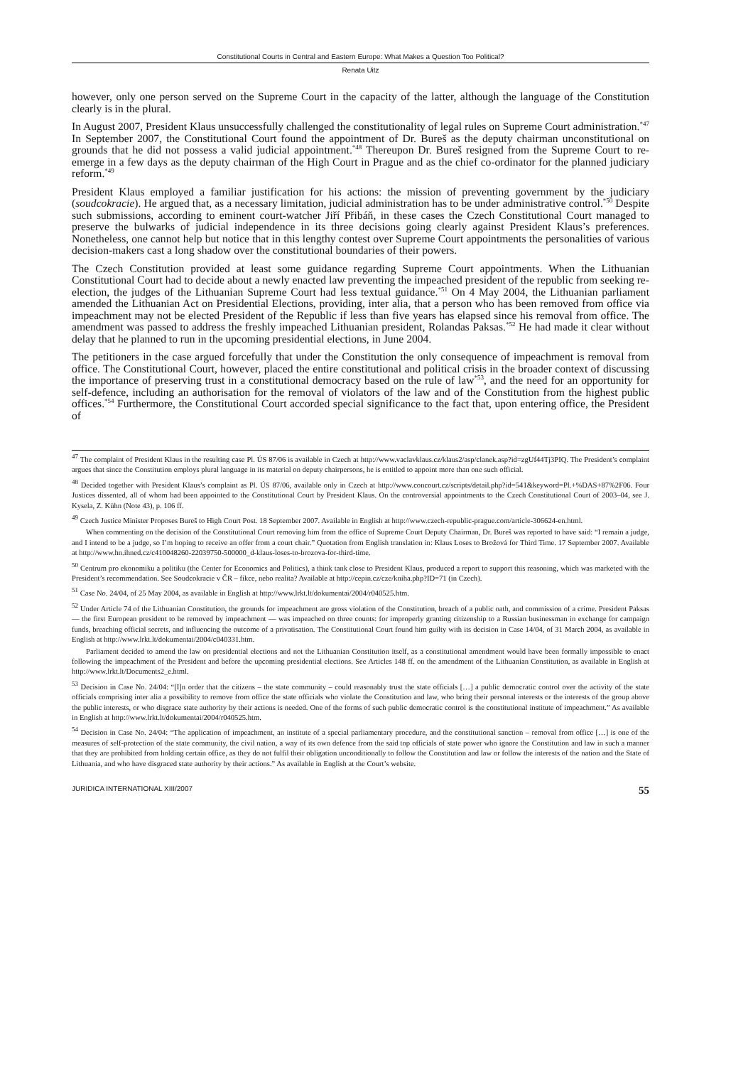Constitutional Courts in Central and Eastern Europe: What Makes a Question Too Political?
Renata Uitz
however, only one person served on the Supreme Court in the capacity of the latter, although the language of the Constitution clearly is in the plural.
In August 2007, President Klaus unsuccessfully challenged the constitutionality of legal rules on Supreme Court administration.<sup>*47</sup> In September 2007, the Constitutional Court found the appointment of Dr. Bureš as the deputy chairman unconstitutional on grounds that he did not possess a valid judicial appointment.<sup>*48</sup> Thereupon Dr. Bureš resigned from the Supreme Court to re-emerge in a few days as the deputy chairman of the High Court in Prague and as the chief co-ordinator for the planned judiciary reform.<sup>*49</sup>
President Klaus employed a familiar justification for his actions: the mission of preventing government by the judiciary (soudcokracie). He argued that, as a necessary limitation, judicial administration has to be under administrative control.<sup>*50</sup> Despite such submissions, according to eminent court-watcher Jiří Přibáň, in these cases the Czech Constitutional Court managed to preserve the bulwarks of judicial independence in its three decisions going clearly against President Klaus’s preferences. Nonetheless, one cannot help but notice that in this lengthy contest over Supreme Court appointments the personalities of various decision-makers cast a long shadow over the constitutional boundaries of their powers.
The Czech Constitution provided at least some guidance regarding Supreme Court appointments. When the Lithuanian Constitutional Court had to decide about a newly enacted law preventing the impeached president of the republic from seeking re-election, the judges of the Lithuanian Supreme Court had less textual guidance.<sup>*51</sup> On 4 May 2004, the Lithuanian parliament amended the Lithuanian Act on Presidential Elections, providing, inter alia, that a person who has been removed from office via impeachment may not be elected President of the Republic if less than five years has elapsed since his removal from office. The amendment was passed to address the freshly impeached Lithuanian president, Rolandas Paksas.<sup>*52</sup> He had made it clear without delay that he planned to run in the upcoming presidential elections, in June 2004.
The petitioners in the case argued forcefully that under the Constitution the only consequence of impeachment is removal from office. The Constitutional Court, however, placed the entire constitutional and political crisis in the broader context of discussing the importance of preserving trust in a constitutional democracy based on the rule of law<sup>*53</sup>, and the need for an opportunity for self-defence, including an authorisation for the removal of violators of the law and of the Constitution from the highest public offices.<sup>*54</sup> Furthermore, the Constitutional Court accorded special significance to the fact that, upon entering office, the President of
<sup>47</sup> The complaint of President Klaus in the resulting case Pl. ÚS 87/06 is available in Czech at http://www.vaclavklaus.cz/klaus2/asp/clanek.asp?id=zgUf44Tj3PIQ. The President’s complaint argues that since the Constitution employs plural language in its material on deputy chairpersons, he is entitled to appoint more than one such official.
<sup>48</sup> Decided together with President Klaus’s complaint as Pl. ÚS 87/06, available only in Czech at http://www.concourt.cz/scripts/detail.php?id=541&keyword=Pl.+%DAS+87%2F06. Four Justices dissented, all of whom had been appointed to the Constitutional Court by President Klaus. On the controversial appointments to the Czech Constitutional Court of 2003–04, see J. Kysela, Z. Kühn (Note 43), p. 106 ff.
<sup>49</sup> Czech Justice Minister Proposes Bureš to High Court Post. 18 September 2007. Available in English at http://www.czech-republic-prague.com/article-306624-en.html.
When commenting on the decision of the Constitutional Court removing him from the office of Supreme Court Deputy Chairman, Dr. Bureš was reported to have said: “I remain a judge, and I intend to be a judge, so I’m hoping to receive an offer from a court chair.” Quotation from English translation in: Klaus Loses to Brožová for Third Time. 17 September 2007. Available at http://www.hn.ihned.cz/c410048260-22039750-500000_d-klaus-loses-to-brozova-for-third-time.
<sup>50</sup> Centrum pro ekonomiku a politiku (the Center for Economics and Politics), a think tank close to President Klaus, produced a report to support this reasoning, which was marketed with the President’s recommendation. See Soudcokracie v ČR – fikce, nebo realita? Available at http://cepin.cz/cze/kniha.php?ID=71 (in Czech).
<sup>51</sup> Case No. 24/04, of 25 May 2004, as available in English at http://www.lrkt.lt/dokumentai/2004/r040525.htm.
<sup>52</sup> Under Article 74 of the Lithuanian Constitution, the grounds for impeachment are gross violation of the Constitution, breach of a public oath, and commission of a crime. President Paksas — the first European president to be removed by impeachment — was impeached on three counts: for improperly granting citizenship to a Russian businessman in exchange for campaign funds, breaching official secrets, and influencing the outcome of a privatisation. The Constitutional Court found him guilty with its decision in Case 14/04, of 31 March 2004, as available in English at http://www.lrkt.lt/dokumentai/2004/c040331.htm.
Parliament decided to amend the law on presidential elections and not the Lithuanian Constitution itself, as a constitutional amendment would have been formally impossible to enact following the impeachment of the President and before the upcoming presidential elections. See Articles 148 ff. on the amendment of the Lithuanian Constitution, as available in English at http://www.lrkt.lt/Documents2_e.html.
<sup>53</sup> Decision in Case No. 24/04: “[I]n order that the citizens – the state community – could reasonably trust the state officials […] a public democratic control over the activity of the state officials comprising inter alia a possibility to remove from office the state officials who violate the Constitution and law, who bring their personal interests or the interests of the group above the public interests, or who disgrace state authority by their actions is needed. One of the forms of such public democratic control is the constitutional institute of impeachment.” As available in English at http://www.lrkt.lt/dokumentai/2004/r040525.htm.
<sup>54</sup> Decision in Case No. 24/04: “The application of impeachment, an institute of a special parliamentary procedure, and the constitutional sanction – removal from office […] is one of the measures of self-protection of the state community, the civil nation, a way of its own defence from the said top officials of state power who ignore the Constitution and law in such a manner that they are prohibited from holding certain office, as they do not fulfil their obligation unconditionally to follow the Constitution and law or follow the interests of the nation and the State of Lithuania, and who have disgraced state authority by their actions.” As available in English at the Court’s website.
JURIDICA INTERNATIONAL XIII/2007 55